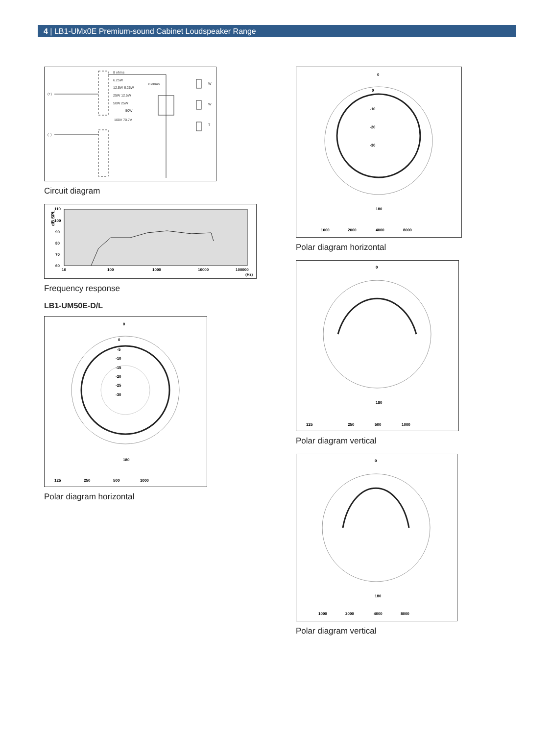4 | LB1-UMx0E Premium-sound Cabinet Loudspeaker Range
8 ohms
6.25W
12.5W 6.25W
25W 12.5W
50W 25W
50W
100V 70.7V
8 ohms
(+)
(–)
W
W
T
Circuit diagram
dB SPL
110
100
90
80
70
60
10
100
1000
10000
100000
(Hz)
Frequency response
LB1-UM50E-D/L
0
0
-5
-10
-15
-20
-25
-30
180
125
250
500
1000
Polar diagram horizontal
0
0
-10
-20
-30
180
1000
2000
4000
8000
Polar diagram horizontal
0
180
125
250
500
1000
Polar diagram vertical
0
180
1000
2000
4000
8000
Polar diagram vertical